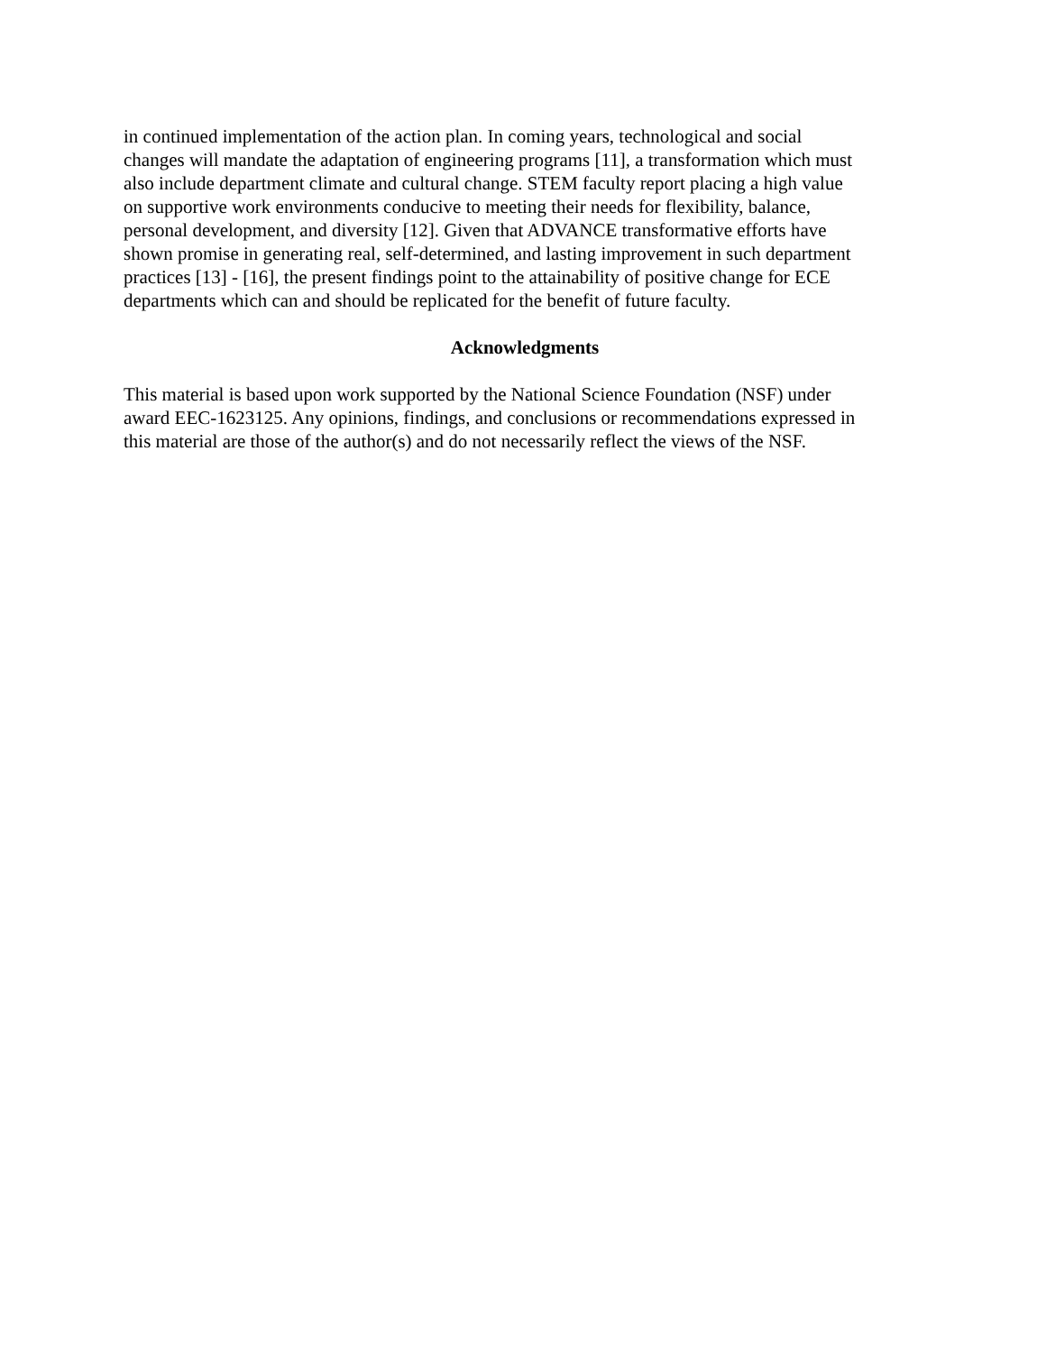in continued implementation of the action plan. In coming years, technological and social
changes will mandate the adaptation of engineering programs [11], a transformation which must
also include department climate and cultural change. STEM faculty report placing a high value
on supportive work environments conducive to meeting their needs for flexibility, balance,
personal development, and diversity [12]. Given that ADVANCE transformative efforts have
shown promise in generating real, self-determined, and lasting improvement in such department
practices [13] - [16], the present findings point to the attainability of positive change for ECE
departments which can and should be replicated for the benefit of future faculty.
Acknowledgments
This material is based upon work supported by the National Science Foundation (NSF) under
award EEC-1623125. Any opinions, findings, and conclusions or recommendations expressed in
this material are those of the author(s) and do not necessarily reflect the views of the NSF.